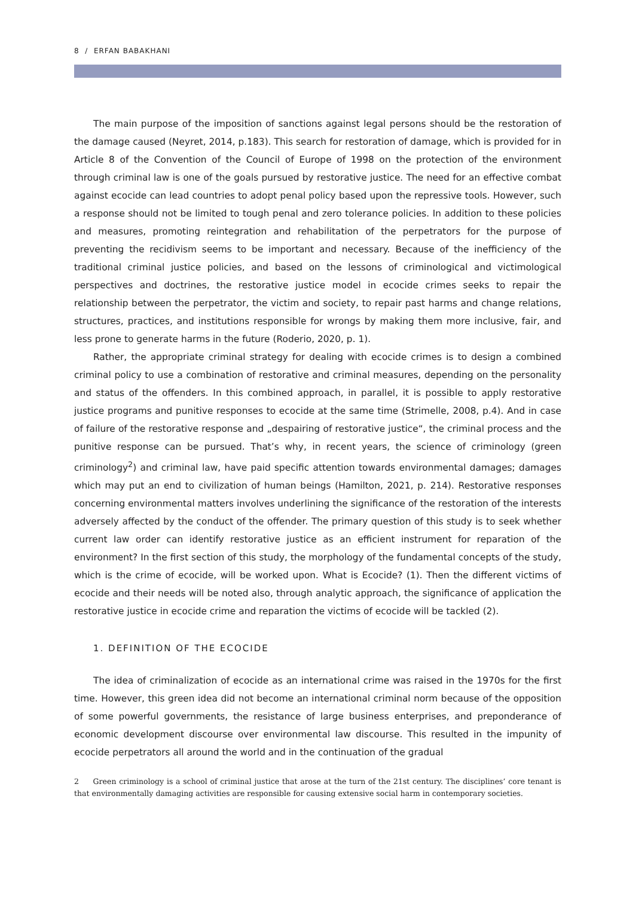8 / ERFAN BABAKHANI
The main purpose of the imposition of sanctions against legal persons should be the restoration of the damage caused (Neyret, 2014, p.183). This search for restoration of damage, which is provided for in Article 8 of the Convention of the Council of Europe of 1998 on the protection of the environment through criminal law is one of the goals pursued by restorative justice. The need for an effective combat against ecocide can lead countries to adopt penal policy based upon the repressive tools. However, such a response should not be limited to tough penal and zero tolerance policies. In addition to these policies and measures, promoting reintegration and rehabilitation of the perpetrators for the purpose of preventing the recidivism seems to be important and necessary. Because of the inefficiency of the traditional criminal justice policies, and based on the lessons of criminological and victimological perspectives and doctrines, the restorative justice model in ecocide crimes seeks to repair the relationship between the perpetrator, the victim and society, to repair past harms and change relations, structures, practices, and institutions responsible for wrongs by making them more inclusive, fair, and less prone to generate harms in the future (Roderio, 2020, p. 1).
Rather, the appropriate criminal strategy for dealing with ecocide crimes is to design a combined criminal policy to use a combination of restorative and criminal measures, depending on the personality and status of the offenders. In this combined approach, in parallel, it is possible to apply restorative justice programs and punitive responses to ecocide at the same time (Strimelle, 2008, p.4). And in case of failure of the restorative response and „despairing of restorative justice“, the criminal process and the punitive response can be pursued. That’s why, in recent years, the science of criminology (green criminology<sup>2</sup>) and criminal law, have paid specific attention towards environmental damages; damages which may put an end to civilization of human beings (Hamilton, 2021, p. 214). Restorative responses concerning environmental matters involves underlining the significance of the restoration of the interests adversely affected by the conduct of the offender. The primary question of this study is to seek whether current law order can identify restorative justice as an efficient instrument for reparation of the environment? In the first section of this study, the morphology of the fundamental concepts of the study, which is the crime of ecocide, will be worked upon. What is Ecocide? (1). Then the different victims of ecocide and their needs will be noted also, through analytic approach, the significance of application the restorative justice in ecocide crime and reparation the victims of ecocide will be tackled (2).
1. DEFINITION OF THE ECOCIDE
The idea of criminalization of ecocide as an international crime was raised in the 1970s for the first time. However, this green idea did not become an international criminal norm because of the opposition of some powerful governments, the resistance of large business enterprises, and preponderance of economic development discourse over environmental law discourse. This resulted in the impunity of ecocide perpetrators all around the world and in the continuation of the gradual
2 Green criminology is a school of criminal justice that arose at the turn of the 21st century. The disciplines’ core tenant is that environmentally damaging activities are responsible for causing extensive social harm in contemporary societies.